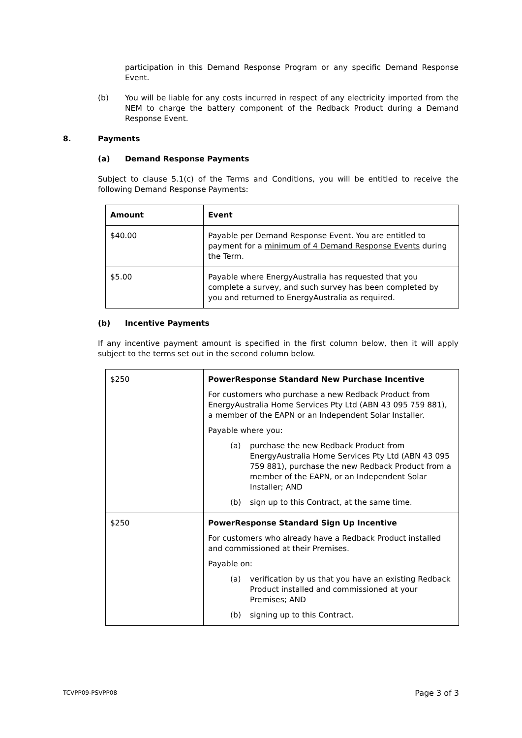participation in this Demand Response Program or any specific Demand Response Event.
(b) You will be liable for any costs incurred in respect of any electricity imported from the NEM to charge the battery component of the Redback Product during a Demand Response Event.
8. Payments
(a) Demand Response Payments
Subject to clause 5.1(c) of the Terms and Conditions, you will be entitled to receive the following Demand Response Payments:
| Amount | Event |
| --- | --- |
| $40.00 | Payable per Demand Response Event. You are entitled to payment for a minimum of 4 Demand Response Events during the Term. |
| $5.00 | Payable where EnergyAustralia has requested that you complete a survey, and such survey has been completed by you and returned to EnergyAustralia as required. |
(b) Incentive Payments
If any incentive payment amount is specified in the first column below, then it will apply subject to the terms set out in the second column below.
| $250 | PowerResponse Standard New Purchase Incentive For customers who purchase a new Redback Product from EnergyAustralia Home Services Pty Ltd (ABN 43 095 759 881), a member of the EAPN or an Independent Solar Installer. Payable where you: (a) purchase the new Redback Product from EnergyAustralia Home Services Pty Ltd (ABN 43 095 759 881), purchase the new Redback Product from a member of the EAPN, or an Independent Solar Installer; AND (b) sign up to this Contract, at the same time. |
| $250 | PowerResponse Standard Sign Up Incentive For customers who already have a Redback Product installed and commissioned at their Premises. Payable on: (a) verification by us that you have an existing Redback Product installed and commissioned at your Premises; AND (b) signing up to this Contract. |
TCVPP09-PSVPP08 Page 3 of 3